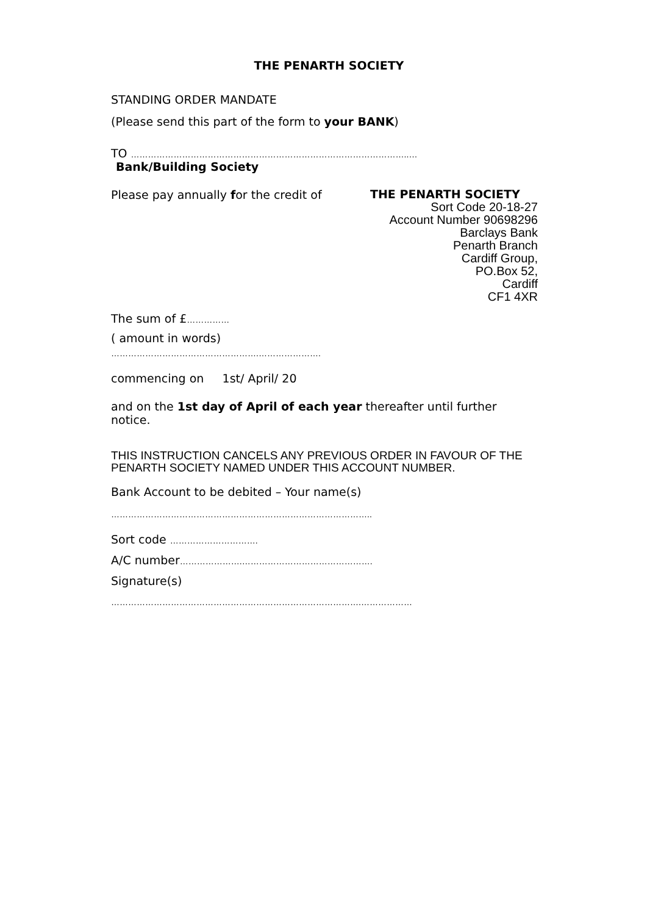THE PENARTH SOCIETY
STANDING ORDER MANDATE
(Please send this part of the form to your BANK)
TO ……………………………………………………………………………………..…
Bank/Building Society
Please pay annually for the credit of
THE PENARTH SOCIETY
Sort Code 20-18-27
Account Number 90698296
Barclays Bank
Penarth Branch
Cardiff Group,
PO.Box 52,
Cardiff
CF1 4XR
The sum of £……………
( amount in words)
…………………………………………….………………….
commencing on 1st/ April/ 20
and on the 1st day of April of each year thereafter until further notice.
THIS INSTRUCTION CANCELS ANY PREVIOUS ORDER IN FAVOUR OF THE PENARTH SOCIETY NAMED UNDER THIS ACCOUNT NUMBER.
Bank Account to be debited – Your name(s)
………………………………………………………………………………..
Sort code ………………………….
A/C number………………….……………………………………….
Signature(s)
…………………………………………………………………………….………………